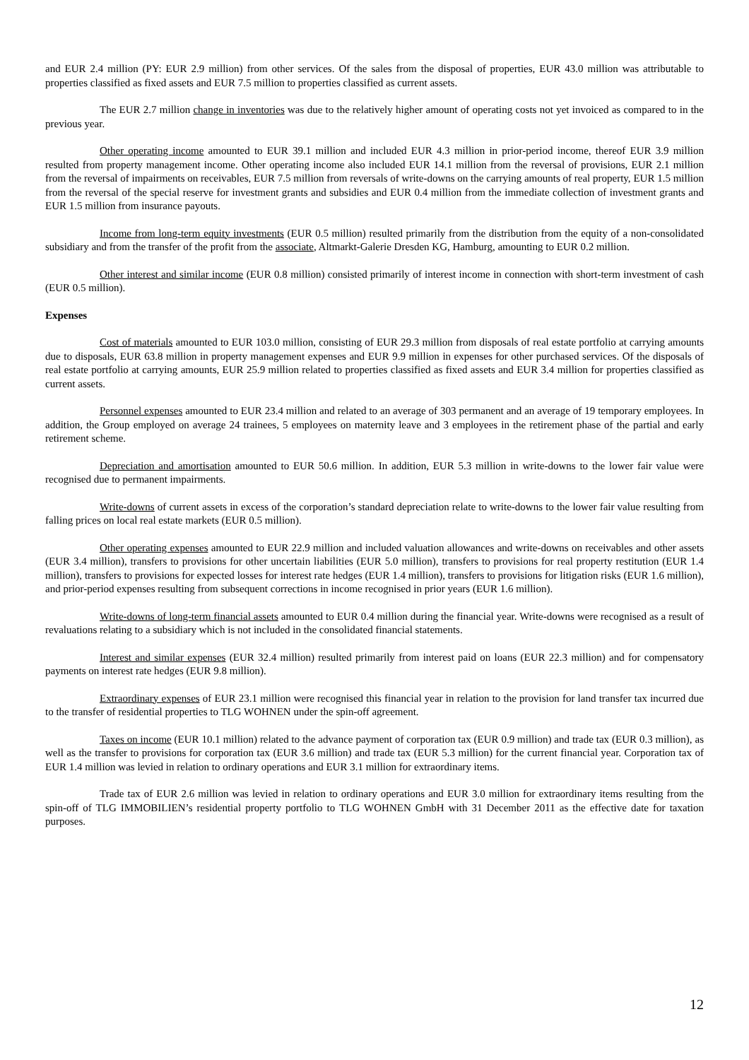and EUR 2.4 million (PY: EUR 2.9 million) from other services. Of the sales from the disposal of properties, EUR 43.0 million was attributable to properties classified as fixed assets and EUR 7.5 million to properties classified as current assets.
The EUR 2.7 million change in inventories was due to the relatively higher amount of operating costs not yet invoiced as compared to in the previous year.
Other operating income amounted to EUR 39.1 million and included EUR 4.3 million in prior-period income, thereof EUR 3.9 million resulted from property management income. Other operating income also included EUR 14.1 million from the reversal of provisions, EUR 2.1 million from the reversal of impairments on receivables, EUR 7.5 million from reversals of write-downs on the carrying amounts of real property, EUR 1.5 million from the reversal of the special reserve for investment grants and subsidies and EUR 0.4 million from the immediate collection of investment grants and EUR 1.5 million from insurance payouts.
Income from long-term equity investments (EUR 0.5 million) resulted primarily from the distribution from the equity of a non-consolidated subsidiary and from the transfer of the profit from the associate, Altmarkt-Galerie Dresden KG, Hamburg, amounting to EUR 0.2 million.
Other interest and similar income (EUR 0.8 million) consisted primarily of interest income in connection with short-term investment of cash (EUR 0.5 million).
Expenses
Cost of materials amounted to EUR 103.0 million, consisting of EUR 29.3 million from disposals of real estate portfolio at carrying amounts due to disposals, EUR 63.8 million in property management expenses and EUR 9.9 million in expenses for other purchased services. Of the disposals of real estate portfolio at carrying amounts, EUR 25.9 million related to properties classified as fixed assets and EUR 3.4 million for properties classified as current assets.
Personnel expenses amounted to EUR 23.4 million and related to an average of 303 permanent and an average of 19 temporary employees. In addition, the Group employed on average 24 trainees, 5 employees on maternity leave and 3 employees in the retirement phase of the partial and early retirement scheme.
Depreciation and amortisation amounted to EUR 50.6 million. In addition, EUR 5.3 million in write-downs to the lower fair value were recognised due to permanent impairments.
Write-downs of current assets in excess of the corporation’s standard depreciation relate to write-downs to the lower fair value resulting from falling prices on local real estate markets (EUR 0.5 million).
Other operating expenses amounted to EUR 22.9 million and included valuation allowances and write-downs on receivables and other assets (EUR 3.4 million), transfers to provisions for other uncertain liabilities (EUR 5.0 million), transfers to provisions for real property restitution (EUR 1.4 million), transfers to provisions for expected losses for interest rate hedges (EUR 1.4 million), transfers to provisions for litigation risks (EUR 1.6 million), and prior-period expenses resulting from subsequent corrections in income recognised in prior years (EUR 1.6 million).
Write-downs of long-term financial assets amounted to EUR 0.4 million during the financial year. Write-downs were recognised as a result of revaluations relating to a subsidiary which is not included in the consolidated financial statements.
Interest and similar expenses (EUR 32.4 million) resulted primarily from interest paid on loans (EUR 22.3 million) and for compensatory payments on interest rate hedges (EUR 9.8 million).
Extraordinary expenses of EUR 23.1 million were recognised this financial year in relation to the provision for land transfer tax incurred due to the transfer of residential properties to TLG WOHNEN under the spin-off agreement.
Taxes on income (EUR 10.1 million) related to the advance payment of corporation tax (EUR 0.9 million) and trade tax (EUR 0.3 million), as well as the transfer to provisions for corporation tax (EUR 3.6 million) and trade tax (EUR 5.3 million) for the current financial year. Corporation tax of EUR 1.4 million was levied in relation to ordinary operations and EUR 3.1 million for extraordinary items.
Trade tax of EUR 2.6 million was levied in relation to ordinary operations and EUR 3.0 million for extraordinary items resulting from the spin-off of TLG IMMOBILIEN’s residential property portfolio to TLG WOHNEN GmbH with 31 December 2011 as the effective date for taxation purposes.
12